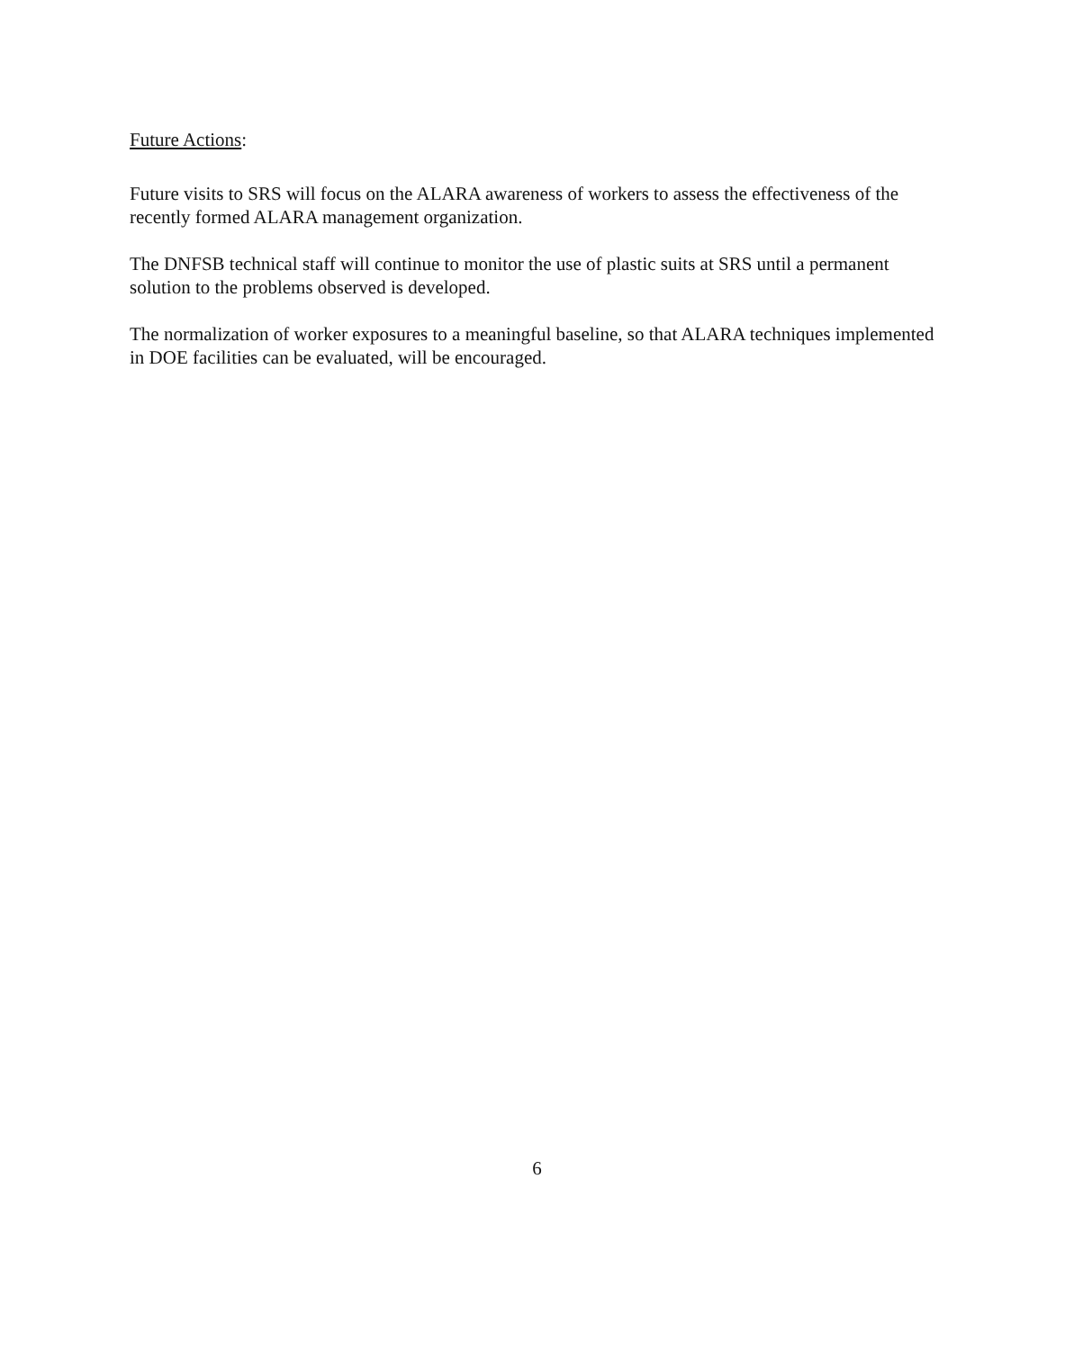Future Actions:
Future visits to SRS will focus on the ALARA awareness of workers to assess the effectiveness of the recently formed ALARA management organization.
The DNFSB technical staff will continue to monitor the use of plastic suits at SRS until a permanent solution to the problems observed is developed.
The normalization of worker exposures to a meaningful baseline, so that ALARA techniques implemented in DOE facilities can be evaluated, will be encouraged.
6